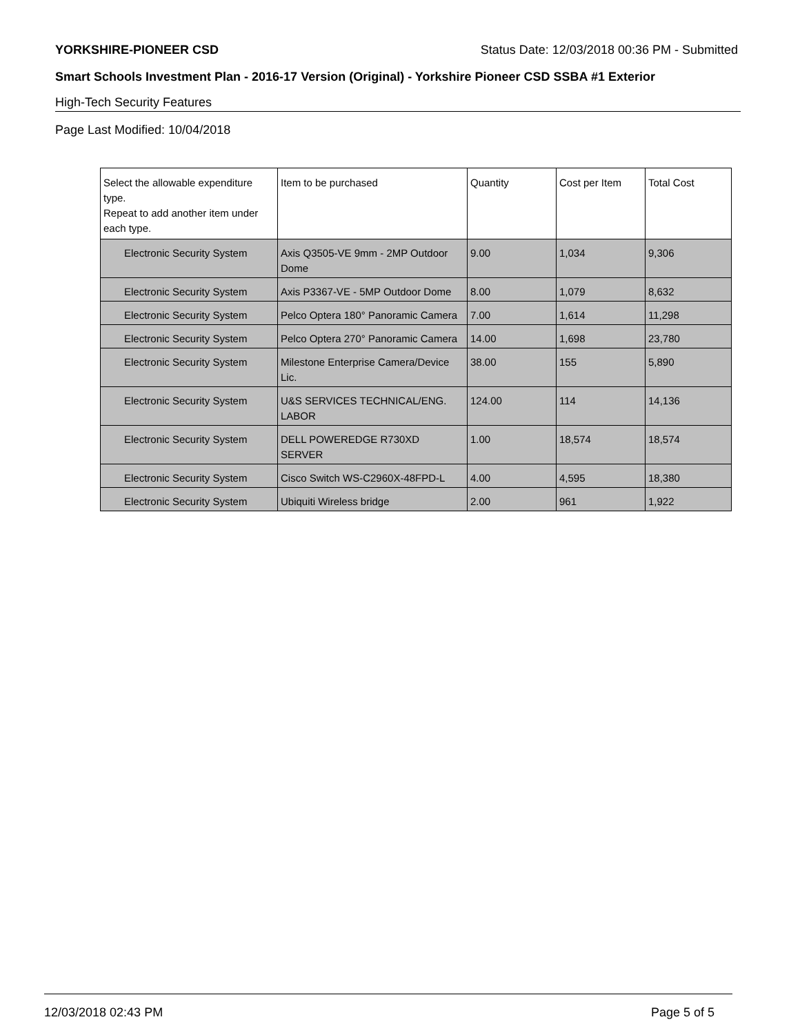YORKSHIRE-PIONEER CSD Status Date: 12/03/2018 00:36 PM - Submitted
Smart Schools Investment Plan - 2016-17 Version (Original) - Yorkshire Pioneer CSD SSBA #1 Exterior
High-Tech Security Features
Page Last Modified: 10/04/2018
| Select the allowable expenditure type. Repeat to add another item under each type. | Item to be purchased | Quantity | Cost per Item | Total Cost |
| --- | --- | --- | --- | --- |
| Electronic Security System | Axis Q3505-VE 9mm - 2MP Outdoor Dome | 9.00 | 1,034 | 9,306 |
| Electronic Security System | Axis P3367-VE - 5MP Outdoor Dome | 8.00 | 1,079 | 8,632 |
| Electronic Security System | Pelco Optera 180° Panoramic Camera | 7.00 | 1,614 | 11,298 |
| Electronic Security System | Pelco Optera 270° Panoramic Camera | 14.00 | 1,698 | 23,780 |
| Electronic Security System | Milestone Enterprise Camera/Device Lic. | 38.00 | 155 | 5,890 |
| Electronic Security System | U&S SERVICES TECHNICAL/ENG. LABOR | 124.00 | 114 | 14,136 |
| Electronic Security System | DELL POWEREDGE R730XD SERVER | 1.00 | 18,574 | 18,574 |
| Electronic Security System | Cisco Switch WS-C2960X-48FPD-L | 4.00 | 4,595 | 18,380 |
| Electronic Security System | Ubiquiti Wireless bridge | 2.00 | 961 | 1,922 |
12/03/2018 02:43 PM Page 5 of 5